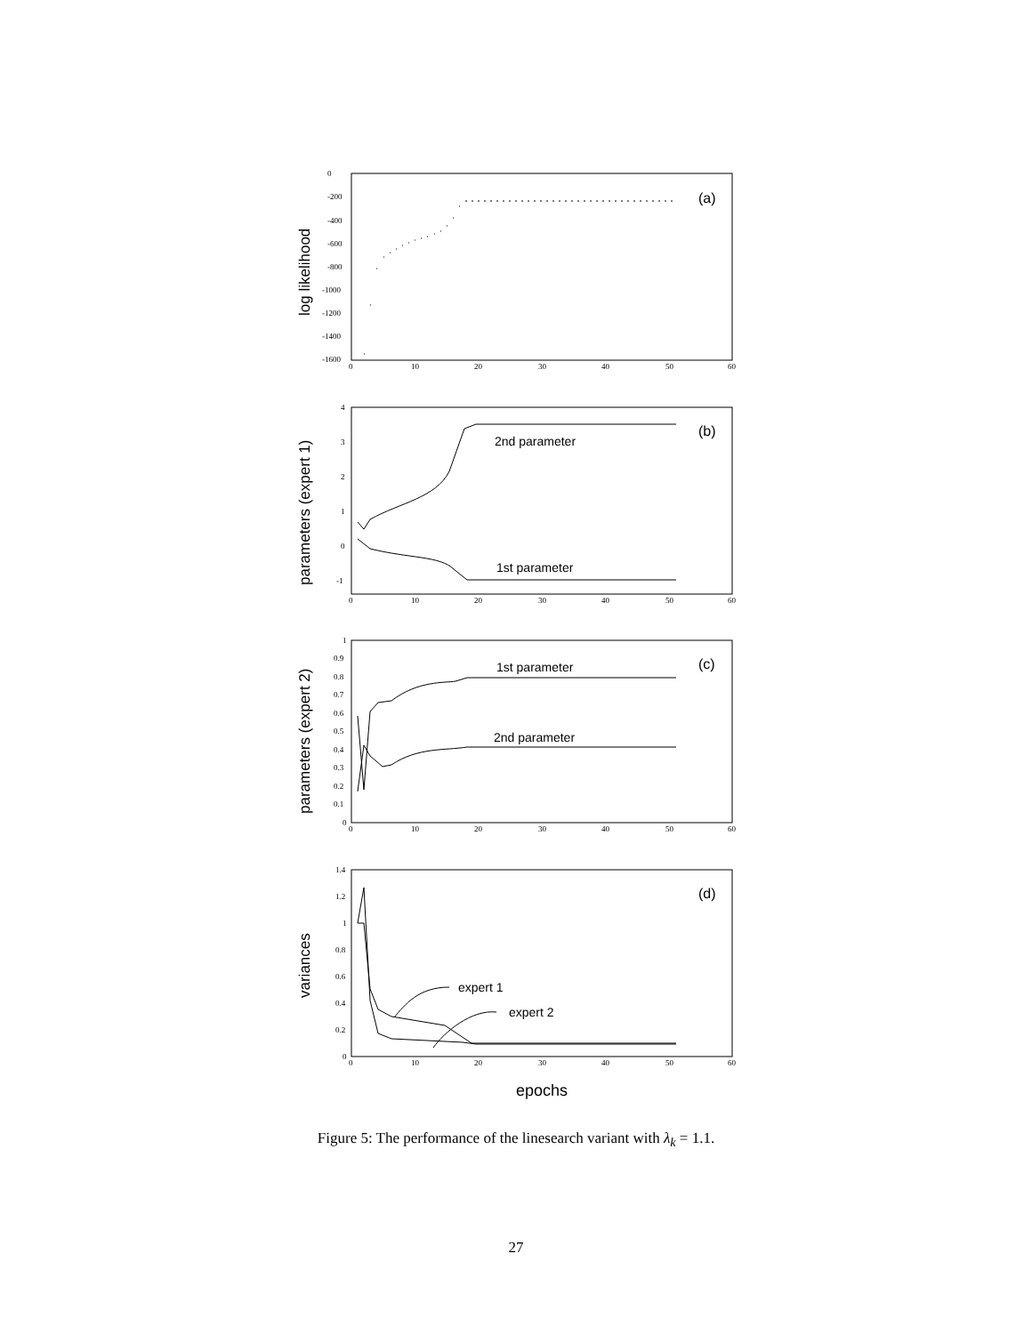0
-200
-400
-600
-800
-1000
-1200
-1400
-1600
0
10
20
30
40
50
60
(a)
log likelihood
4
3
2
1
0
-1
0
10
20
30
40
50
60
(b)
2nd parameter
1st parameter
parameters (expert 1)
1
0.9
0.8
0.7
0.6
0.5
0.4
0.3
0.2
0.1
0
0
10
20
30
40
50
60
(c)
1st parameter
2nd parameter
parameters (expert 2)
1.4
1.2
1
0.8
0.6
0.4
0.2
0
0
10
20
30
40
50
60
(d)
expert 1
expert 2
variances
epochs
Figure 5: The performance of the linesearch variant with λ<sub>k</sub> = 1.1.
27